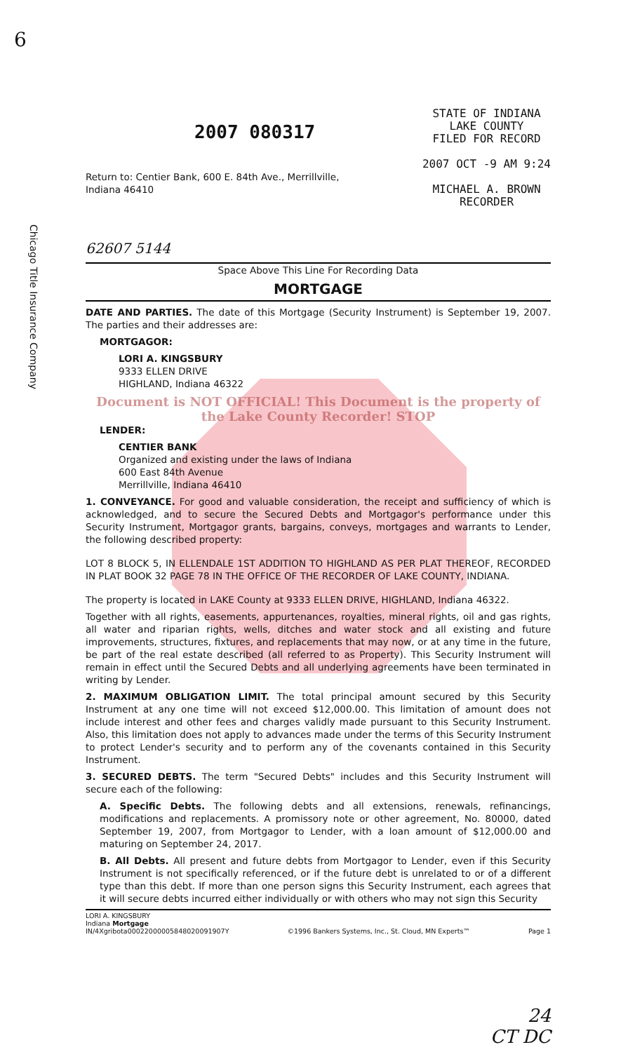Chicago Title Insurance Company
6
2007 080317
Return to: Centier Bank, 600 E. 84th Ave., Merrillville,
Indiana 46410
STATE OF INDIANA
LAKE COUNTY
FILED FOR RECORD
2007 OCT -9 AM 9:24
MICHAEL A. BROWN
RECORDER
62607 5144
Space Above This Line For Recording Data
MORTGAGE
DATE AND PARTIES. The date of this Mortgage (Security Instrument) is September 19, 2007. The parties and their addresses are:
MORTGAGOR:
LORI A. KINGSBURY
9333 ELLEN DRIVE
HIGHLAND, Indiana 46322
Document is NOT OFFICIAL! This Document is the property of the Lake County Recorder! STOP
LENDER:
CENTIER BANK
Organized and existing under the laws of Indiana
600 East 84th Avenue
Merrillville, Indiana 46410
1. CONVEYANCE. For good and valuable consideration, the receipt and sufficiency of which is acknowledged, and to secure the Secured Debts and Mortgagor's performance under this Security Instrument, Mortgagor grants, bargains, conveys, mortgages and warrants to Lender, the following described property:
LOT 8 BLOCK 5, IN ELLENDALE 1ST ADDITION TO HIGHLAND AS PER PLAT THEREOF, RECORDED IN PLAT BOOK 32 PAGE 78 IN THE OFFICE OF THE RECORDER OF LAKE COUNTY, INDIANA.
The property is located in LAKE County at 9333 ELLEN DRIVE, HIGHLAND, Indiana 46322.
Together with all rights, easements, appurtenances, royalties, mineral rights, oil and gas rights, all water and riparian rights, wells, ditches and water stock and all existing and future improvements, structures, fixtures, and replacements that may now, or at any time in the future, be part of the real estate described (all referred to as Property). This Security Instrument will remain in effect until the Secured Debts and all underlying agreements have been terminated in writing by Lender.
2. MAXIMUM OBLIGATION LIMIT. The total principal amount secured by this Security Instrument at any one time will not exceed $12,000.00. This limitation of amount does not include interest and other fees and charges validly made pursuant to this Security Instrument. Also, this limitation does not apply to advances made under the terms of this Security Instrument to protect Lender's security and to perform any of the covenants contained in this Security Instrument.
3. SECURED DEBTS. The term "Secured Debts" includes and this Security Instrument will secure each of the following:
A. Specific Debts. The following debts and all extensions, renewals, refinancings, modifications and replacements. A promissory note or other agreement, No. 80000, dated September 19, 2007, from Mortgagor to Lender, with a loan amount of $12,000.00 and maturing on September 24, 2017.
B. All Debts. All present and future debts from Mortgagor to Lender, even if this Security Instrument is not specifically referenced, or if the future debt is unrelated to or of a different type than this debt. If more than one person signs this Security Instrument, each agrees that it will secure debts incurred either individually or with others who may not sign this Security
LORI A. KINGSBURY
Indiana Mortgage
IN/4Xgribota00022000005848020091907Y
©1996 Bankers Systems, Inc., St. Cloud, MN Experts™
Page 1
24
CT DC